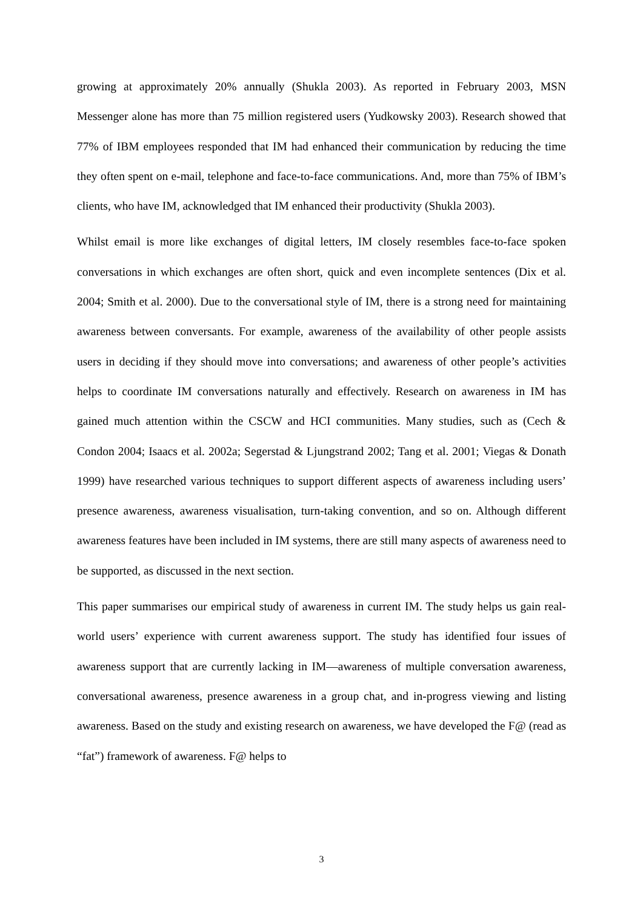growing at approximately 20% annually (Shukla 2003). As reported in February 2003, MSN Messenger alone has more than 75 million registered users (Yudkowsky 2003). Research showed that 77% of IBM employees responded that IM had enhanced their communication by reducing the time they often spent on e-mail, telephone and face-to-face communications. And, more than 75% of IBM’s clients, who have IM, acknowledged that IM enhanced their productivity (Shukla 2003).
Whilst email is more like exchanges of digital letters, IM closely resembles face-to-face spoken conversations in which exchanges are often short, quick and even incomplete sentences (Dix et al. 2004; Smith et al. 2000). Due to the conversational style of IM, there is a strong need for maintaining awareness between conversants. For example, awareness of the availability of other people assists users in deciding if they should move into conversations; and awareness of other people’s activities helps to coordinate IM conversations naturally and effectively. Research on awareness in IM has gained much attention within the CSCW and HCI communities. Many studies, such as (Cech & Condon 2004; Isaacs et al. 2002a; Segerstad & Ljungstrand 2002; Tang et al. 2001; Viegas & Donath 1999) have researched various techniques to support different aspects of awareness including users’ presence awareness, awareness visualisation, turn-taking convention, and so on. Although different awareness features have been included in IM systems, there are still many aspects of awareness need to be supported, as discussed in the next section.
This paper summarises our empirical study of awareness in current IM. The study helps us gain real-world users’ experience with current awareness support. The study has identified four issues of awareness support that are currently lacking in IM—awareness of multiple conversation awareness, conversational awareness, presence awareness in a group chat, and in-progress viewing and listing awareness. Based on the study and existing research on awareness, we have developed the F@ (read as “fat”) framework of awareness. F@ helps to
3